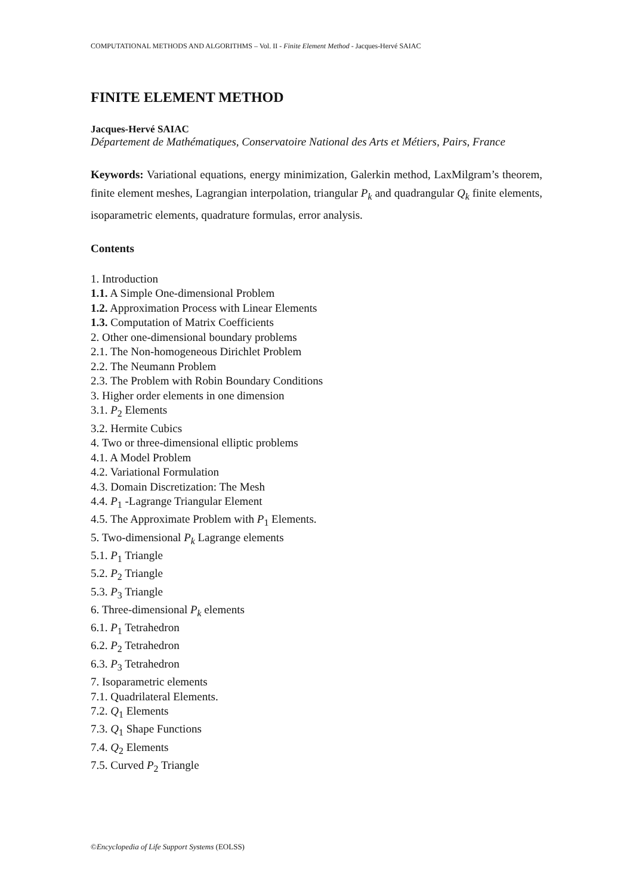COMPUTATIONAL METHODS AND ALGORITHMS – Vol. II - Finite Element Method - Jacques-Hervé SAIAC
FINITE ELEMENT METHOD
Jacques-Hervé SAIAC
Département de Mathématiques, Conservatoire National des Arts et Métiers, Pairs, France
Keywords: Variational equations, energy minimization, Galerkin method, LaxMilgram’s theorem, finite element meshes, Lagrangian interpolation, triangular P<sub>k</sub> and quadrangular Q<sub>k</sub> finite elements, isoparametric elements, quadrature formulas, error analysis.
Contents
1. Introduction
1.1. A Simple One-dimensional Problem
1.2. Approximation Process with Linear Elements
1.3. Computation of Matrix Coefficients
2. Other one-dimensional boundary problems
2.1. The Non-homogeneous Dirichlet Problem
2.2. The Neumann Problem
2.3. The Problem with Robin Boundary Conditions
3. Higher order elements in one dimension
3.1. P<sub>2</sub> Elements
3.2. Hermite Cubics
4. Two or three-dimensional elliptic problems
4.1. A Model Problem
4.2. Variational Formulation
4.3. Domain Discretization: The Mesh
4.4. P<sub>1</sub> -Lagrange Triangular Element
4.5. The Approximate Problem with P<sub>1</sub> Elements.
5. Two-dimensional P<sub>k</sub> Lagrange elements
5.1. P<sub>1</sub> Triangle
5.2. P<sub>2</sub> Triangle
5.3. P<sub>3</sub> Triangle
6. Three-dimensional P<sub>k</sub> elements
6.1. P<sub>1</sub> Tetrahedron
6.2. P<sub>2</sub> Tetrahedron
6.3. P<sub>3</sub> Tetrahedron
7. Isoparametric elements
7.1. Quadrilateral Elements.
7.2. Q<sub>1</sub> Elements
7.3. Q<sub>1</sub> Shape Functions
7.4. Q<sub>2</sub> Elements
7.5. Curved P<sub>2</sub> Triangle
©Encyclopedia of Life Support Systems (EOLSS)